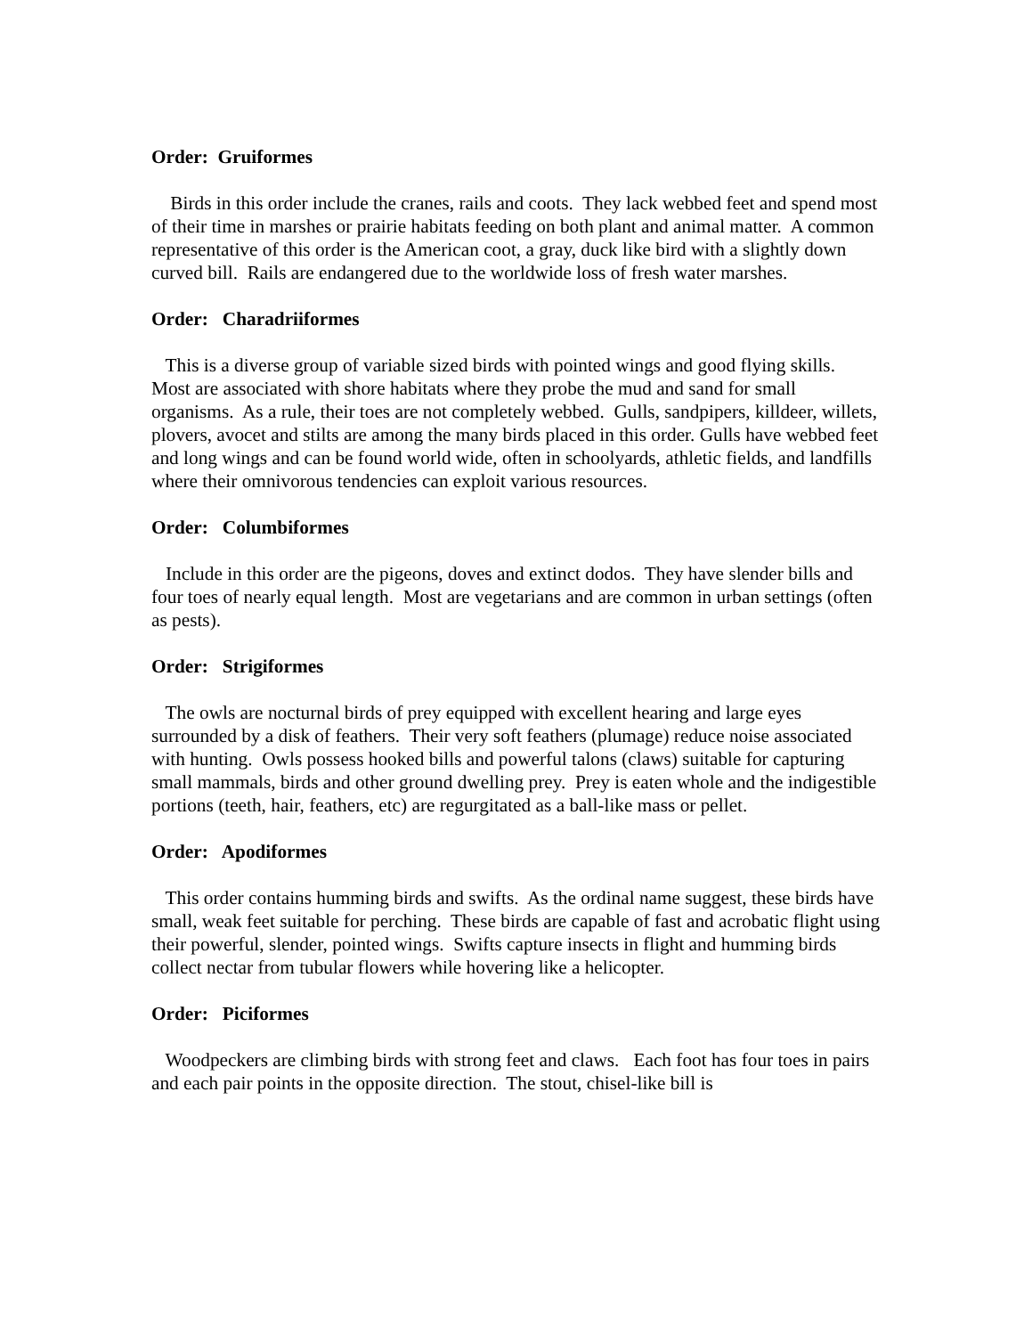Order: Gruiformes
Birds in this order include the cranes, rails and coots. They lack webbed feet and spend most of their time in marshes or prairie habitats feeding on both plant and animal matter. A common representative of this order is the American coot, a gray, duck like bird with a slightly down curved bill. Rails are endangered due to the worldwide loss of fresh water marshes.
Order: Charadriiformes
This is a diverse group of variable sized birds with pointed wings and good flying skills. Most are associated with shore habitats where they probe the mud and sand for small organisms. As a rule, their toes are not completely webbed. Gulls, sandpipers, killdeer, willets, plovers, avocet and stilts are among the many birds placed in this order. Gulls have webbed feet and long wings and can be found world wide, often in schoolyards, athletic fields, and landfills where their omnivorous tendencies can exploit various resources.
Order: Columbiformes
Include in this order are the pigeons, doves and extinct dodos. They have slender bills and four toes of nearly equal length. Most are vegetarians and are common in urban settings (often as pests).
Order: Strigiformes
The owls are nocturnal birds of prey equipped with excellent hearing and large eyes surrounded by a disk of feathers. Their very soft feathers (plumage) reduce noise associated with hunting. Owls possess hooked bills and powerful talons (claws) suitable for capturing small mammals, birds and other ground dwelling prey. Prey is eaten whole and the indigestible portions (teeth, hair, feathers, etc) are regurgitated as a ball-like mass or pellet.
Order: Apodiformes
This order contains humming birds and swifts. As the ordinal name suggest, these birds have small, weak feet suitable for perching. These birds are capable of fast and acrobatic flight using their powerful, slender, pointed wings. Swifts capture insects in flight and humming birds collect nectar from tubular flowers while hovering like a helicopter.
Order: Piciformes
Woodpeckers are climbing birds with strong feet and claws. Each foot has four toes in pairs and each pair points in the opposite direction. The stout, chisel-like bill is